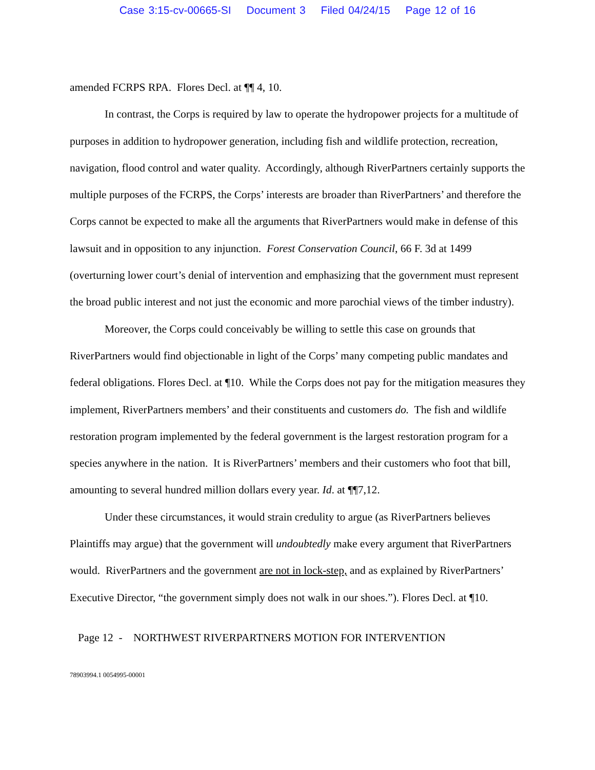Case 3:15-cv-00665-SI Document 3 Filed 04/24/15 Page 12 of 16
amended FCRPS RPA. Flores Decl. at ¶¶ 4, 10.
In contrast, the Corps is required by law to operate the hydropower projects for a multitude of purposes in addition to hydropower generation, including fish and wildlife protection, recreation, navigation, flood control and water quality. Accordingly, although RiverPartners certainly supports the multiple purposes of the FCRPS, the Corps’ interests are broader than RiverPartners’ and therefore the Corps cannot be expected to make all the arguments that RiverPartners would make in defense of this lawsuit and in opposition to any injunction. Forest Conservation Council, 66 F. 3d at 1499 (overturning lower court’s denial of intervention and emphasizing that the government must represent the broad public interest and not just the economic and more parochial views of the timber industry).
Moreover, the Corps could conceivably be willing to settle this case on grounds that RiverPartners would find objectionable in light of the Corps’ many competing public mandates and federal obligations. Flores Decl. at ¶10. While the Corps does not pay for the mitigation measures they implement, RiverPartners members’ and their constituents and customers do. The fish and wildlife restoration program implemented by the federal government is the largest restoration program for a species anywhere in the nation. It is RiverPartners’ members and their customers who foot that bill, amounting to several hundred million dollars every year. Id. at ¶¶7,12.
Under these circumstances, it would strain credulity to argue (as RiverPartners believes Plaintiffs may argue) that the government will undoubtedly make every argument that RiverPartners would. RiverPartners and the government are not in lock-step, and as explained by RiverPartners’ Executive Director, “the government simply does not walk in our shoes.”). Flores Decl. at ¶10.
Page 12 - NORTHWEST RIVERPARTNERS MOTION FOR INTERVENTION
78903994.1 0054995-00001